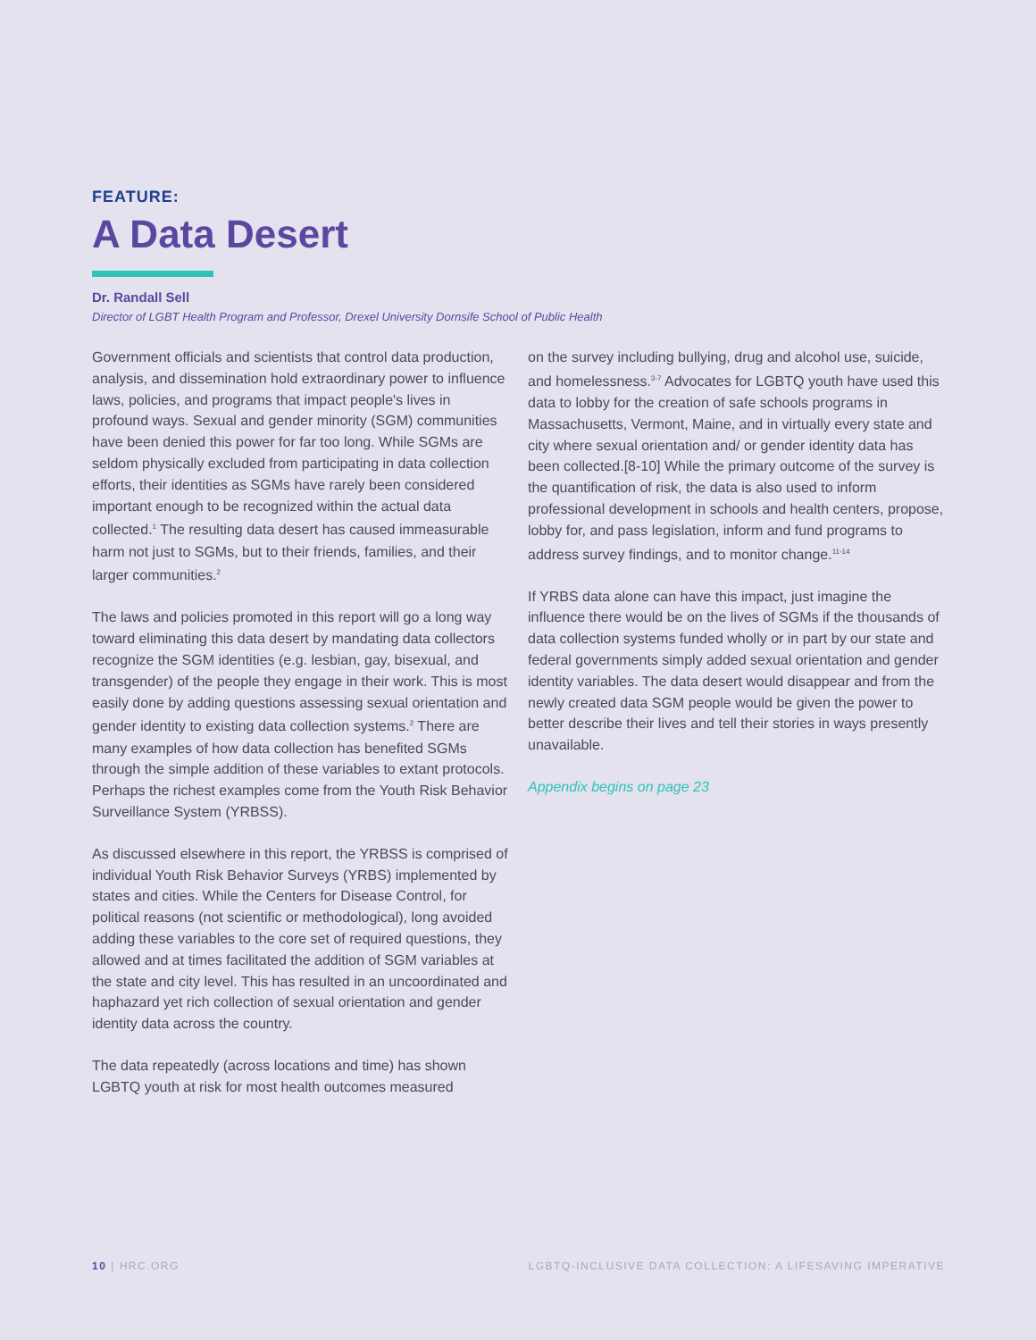FEATURE:
A Data Desert
Dr. Randall Sell
Director of LGBT Health Program and Professor, Drexel University Dornsife School of Public Health
Government officials and scientists that control data production, analysis, and dissemination hold extraordinary power to influence laws, policies, and programs that impact people's lives in profound ways. Sexual and gender minority (SGM) communities have been denied this power for far too long. While SGMs are seldom physically excluded from participating in data collection efforts, their identities as SGMs have rarely been considered important enough to be recognized within the actual data collected.<sup>1</sup> The resulting data desert has caused immeasurable harm not just to SGMs, but to their friends, families, and their larger communities.<sup>2</sup>
The laws and policies promoted in this report will go a long way toward eliminating this data desert by mandating data collectors recognize the SGM identities (e.g. lesbian, gay, bisexual, and transgender) of the people they engage in their work. This is most easily done by adding questions assessing sexual orientation and gender identity to existing data collection systems.<sup>2</sup> There are many examples of how data collection has benefited SGMs through the simple addition of these variables to extant protocols. Perhaps the richest examples come from the Youth Risk Behavior Surveillance System (YRBSS).
As discussed elsewhere in this report, the YRBSS is comprised of individual Youth Risk Behavior Surveys (YRBS) implemented by states and cities. While the Centers for Disease Control, for political reasons (not scientific or methodological), long avoided adding these variables to the core set of required questions, they allowed and at times facilitated the addition of SGM variables at the state and city level. This has resulted in an uncoordinated and haphazard yet rich collection of sexual orientation and gender identity data across the country.
The data repeatedly (across locations and time) has shown LGBTQ youth at risk for most health outcomes measured
on the survey including bullying, drug and alcohol use, suicide, and homelessness.<sup>3-7</sup> Advocates for LGBTQ youth have used this data to lobby for the creation of safe schools programs in Massachusetts, Vermont, Maine, and in virtually every state and city where sexual orientation and/ or gender identity data has been collected.[8-10] While the primary outcome of the survey is the quantification of risk, the data is also used to inform professional development in schools and health centers, propose, lobby for, and pass legislation, inform and fund programs to address survey findings, and to monitor change.<sup>11-14</sup>
If YRBS data alone can have this impact, just imagine the influence there would be on the lives of SGMs if the thousands of data collection systems funded wholly or in part by our state and federal governments simply added sexual orientation and gender identity variables. The data desert would disappear and from the newly created data SGM people would be given the power to better describe their lives and tell their stories in ways presently unavailable.
Appendix begins on page 23
10 | HRC.ORG LGBTQ-INCLUSIVE DATA COLLECTION: A LIFESAVING IMPERATIVE